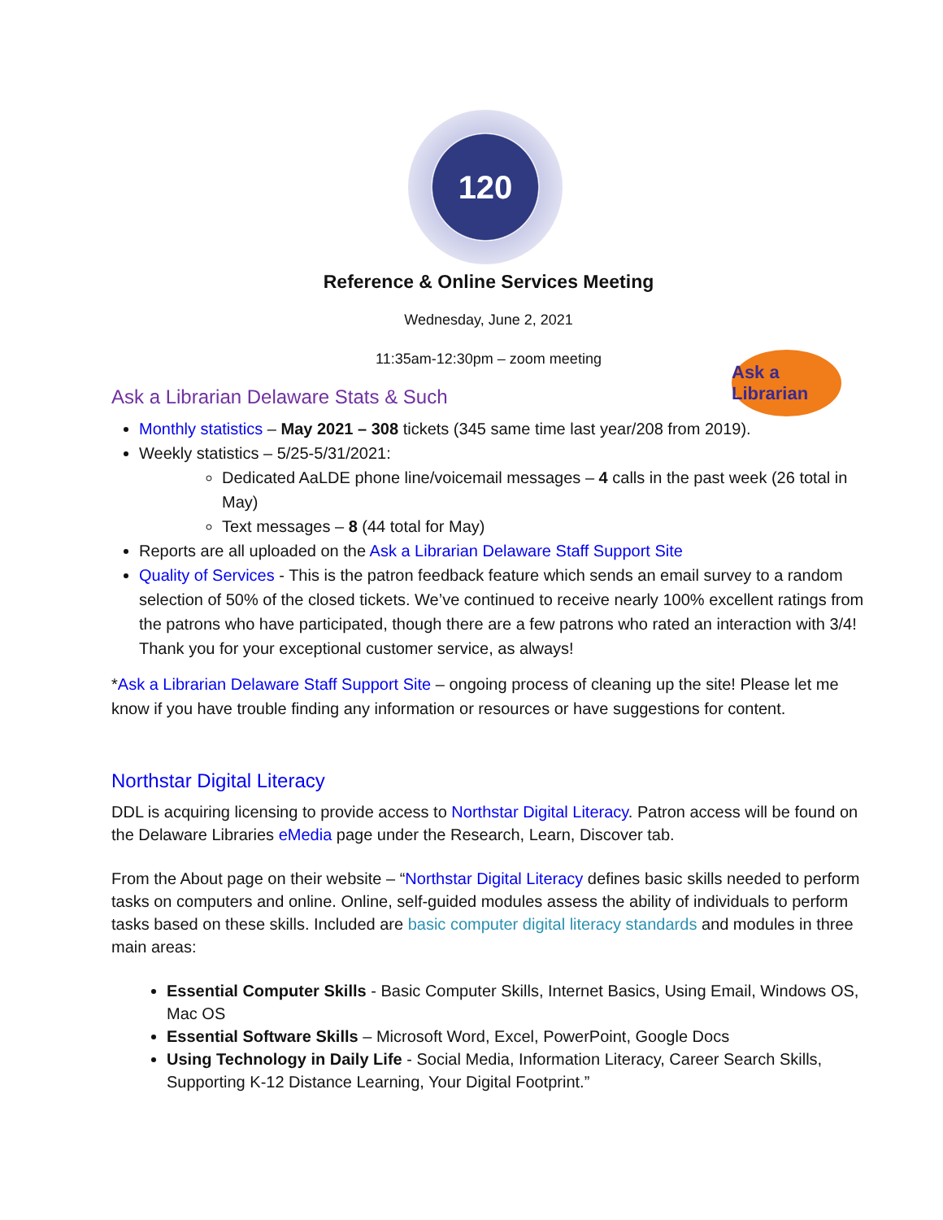120
Reference & Online Services Meeting
Wednesday, June 2, 2021
11:35am-12:30pm – zoom meeting
Ask a Librarian
Ask a Librarian Delaware Stats & Such
Monthly statistics – May 2021 – 308 tickets (345 same time last year/208 from 2019).
Weekly statistics – 5/25-5/31/2021:
Dedicated AaLDE phone line/voicemail messages – 4 calls in the past week (26 total in May)
Text messages – 8 (44 total for May)
Reports are all uploaded on the Ask a Librarian Delaware Staff Support Site
Quality of Services - This is the patron feedback feature which sends an email survey to a random selection of 50% of the closed tickets. We’ve continued to receive nearly 100% excellent ratings from the patrons who have participated, though there are a few patrons who rated an interaction with 3/4! Thank you for your exceptional customer service, as always!
*Ask a Librarian Delaware Staff Support Site – ongoing process of cleaning up the site! Please let me know if you have trouble finding any information or resources or have suggestions for content.
Northstar Digital Literacy
DDL is acquiring licensing to provide access to Northstar Digital Literacy. Patron access will be found on the Delaware Libraries eMedia page under the Research, Learn, Discover tab.
From the About page on their website – “Northstar Digital Literacy defines basic skills needed to perform tasks on computers and online. Online, self-guided modules assess the ability of individuals to perform tasks based on these skills. Included are basic computer digital literacy standards and modules in three main areas:
Essential Computer Skills - Basic Computer Skills, Internet Basics, Using Email, Windows OS, Mac OS
Essential Software Skills – Microsoft Word, Excel, PowerPoint, Google Docs
Using Technology in Daily Life - Social Media, Information Literacy, Career Search Skills, Supporting K-12 Distance Learning, Your Digital Footprint.”